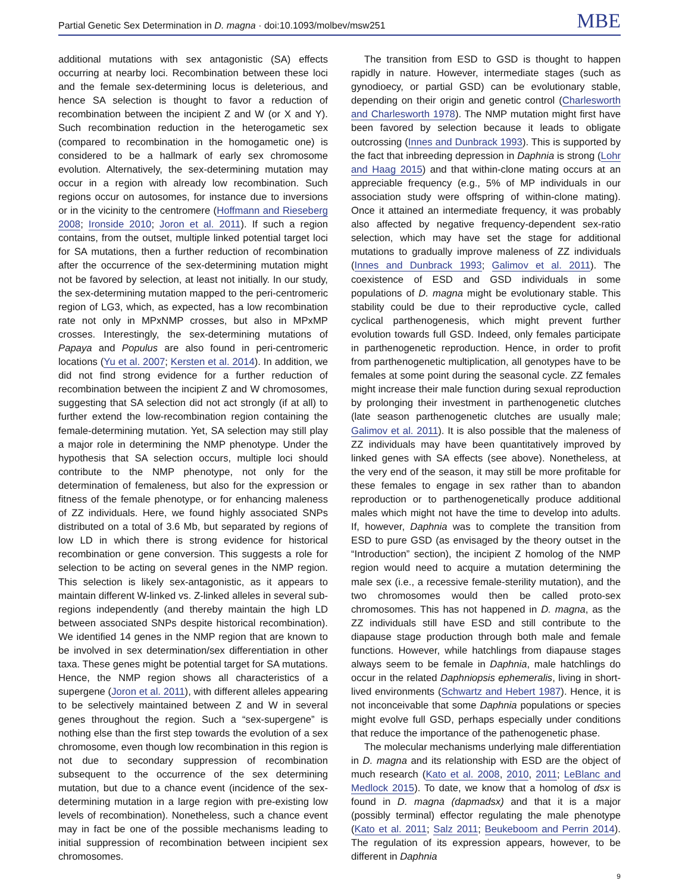Partial Genetic Sex Determination in D. magna · doi:10.1093/molbev/msw251 MBE
additional mutations with sex antagonistic (SA) effects occurring at nearby loci. Recombination between these loci and the female sex-determining locus is deleterious, and hence SA selection is thought to favor a reduction of recombination between the incipient Z and W (or X and Y). Such recombination reduction in the heterogametic sex (compared to recombination in the homogametic one) is considered to be a hallmark of early sex chromosome evolution. Alternatively, the sex-determining mutation may occur in a region with already low recombination. Such regions occur on autosomes, for instance due to inversions or in the vicinity to the centromere (Hoffmann and Rieseberg 2008; Ironside 2010; Joron et al. 2011). If such a region contains, from the outset, multiple linked potential target loci for SA mutations, then a further reduction of recombination after the occurrence of the sex-determining mutation might not be favored by selection, at least not initially. In our study, the sex-determining mutation mapped to the peri-centromeric region of LG3, which, as expected, has a low recombination rate not only in MPxNMP crosses, but also in MPxMP crosses. Interestingly, the sex-determining mutations of Papaya and Populus are also found in peri-centromeric locations (Yu et al. 2007; Kersten et al. 2014). In addition, we did not find strong evidence for a further reduction of recombination between the incipient Z and W chromosomes, suggesting that SA selection did not act strongly (if at all) to further extend the low-recombination region containing the female-determining mutation. Yet, SA selection may still play a major role in determining the NMP phenotype. Under the hypothesis that SA selection occurs, multiple loci should contribute to the NMP phenotype, not only for the determination of femaleness, but also for the expression or fitness of the female phenotype, or for enhancing maleness of ZZ individuals. Here, we found highly associated SNPs distributed on a total of 3.6 Mb, but separated by regions of low LD in which there is strong evidence for historical recombination or gene conversion. This suggests a role for selection to be acting on several genes in the NMP region. This selection is likely sex-antagonistic, as it appears to maintain different W-linked vs. Z-linked alleles in several sub-regions independently (and thereby maintain the high LD between associated SNPs despite historical recombination). We identified 14 genes in the NMP region that are known to be involved in sex determination/sex differentiation in other taxa. These genes might be potential target for SA mutations. Hence, the NMP region shows all characteristics of a supergene (Joron et al. 2011), with different alleles appearing to be selectively maintained between Z and W in several genes throughout the region. Such a “sex-supergene” is nothing else than the first step towards the evolution of a sex chromosome, even though low recombination in this region is not due to secondary suppression of recombination subsequent to the occurrence of the sex determining mutation, but due to a chance event (incidence of the sex-determining mutation in a large region with pre-existing low levels of recombination). Nonetheless, such a chance event may in fact be one of the possible mechanisms leading to initial suppression of recombination between incipient sex chromosomes.
The transition from ESD to GSD is thought to happen rapidly in nature. However, intermediate stages (such as gynodioecy, or partial GSD) can be evolutionary stable, depending on their origin and genetic control (Charlesworth and Charlesworth 1978). The NMP mutation might first have been favored by selection because it leads to obligate outcrossing (Innes and Dunbrack 1993). This is supported by the fact that inbreeding depression in Daphnia is strong (Lohr and Haag 2015) and that within-clone mating occurs at an appreciable frequency (e.g., 5% of MP individuals in our association study were offspring of within-clone mating). Once it attained an intermediate frequency, it was probably also affected by negative frequency-dependent sex-ratio selection, which may have set the stage for additional mutations to gradually improve maleness of ZZ individuals (Innes and Dunbrack 1993; Galimov et al. 2011). The coexistence of ESD and GSD individuals in some populations of D. magna might be evolutionary stable. This stability could be due to their reproductive cycle, called cyclical parthenogenesis, which might prevent further evolution towards full GSD. Indeed, only females participate in parthenogenetic reproduction. Hence, in order to profit from parthenogenetic multiplication, all genotypes have to be females at some point during the seasonal cycle. ZZ females might increase their male function during sexual reproduction by prolonging their investment in parthenogenetic clutches (late season parthenogenetic clutches are usually male; Galimov et al. 2011). It is also possible that the maleness of ZZ individuals may have been quantitatively improved by linked genes with SA effects (see above). Nonetheless, at the very end of the season, it may still be more profitable for these females to engage in sex rather than to abandon reproduction or to parthenogenetically produce additional males which might not have the time to develop into adults. If, however, Daphnia was to complete the transition from ESD to pure GSD (as envisaged by the theory outset in the “Introduction” section), the incipient Z homolog of the NMP region would need to acquire a mutation determining the male sex (i.e., a recessive female-sterility mutation), and the two chromosomes would then be called proto-sex chromosomes. This has not happened in D. magna, as the ZZ individuals still have ESD and still contribute to the diapause stage production through both male and female functions. However, while hatchlings from diapause stages always seem to be female in Daphnia, male hatchlings do occur in the related Daphniopsis ephemeralis, living in short-lived environments (Schwartz and Hebert 1987). Hence, it is not inconceivable that some Daphnia populations or species might evolve full GSD, perhaps especially under conditions that reduce the importance of the pathenogenetic phase.
The molecular mechanisms underlying male differentiation in D. magna and its relationship with ESD are the object of much research (Kato et al. 2008, 2010, 2011; LeBlanc and Medlock 2015). To date, we know that a homolog of dsx is found in D. magna (dapmadsx) and that it is a major (possibly terminal) effector regulating the male phenotype (Kato et al. 2011; Salz 2011; Beukeboom and Perrin 2014). The regulation of its expression appears, however, to be different in Daphnia
9